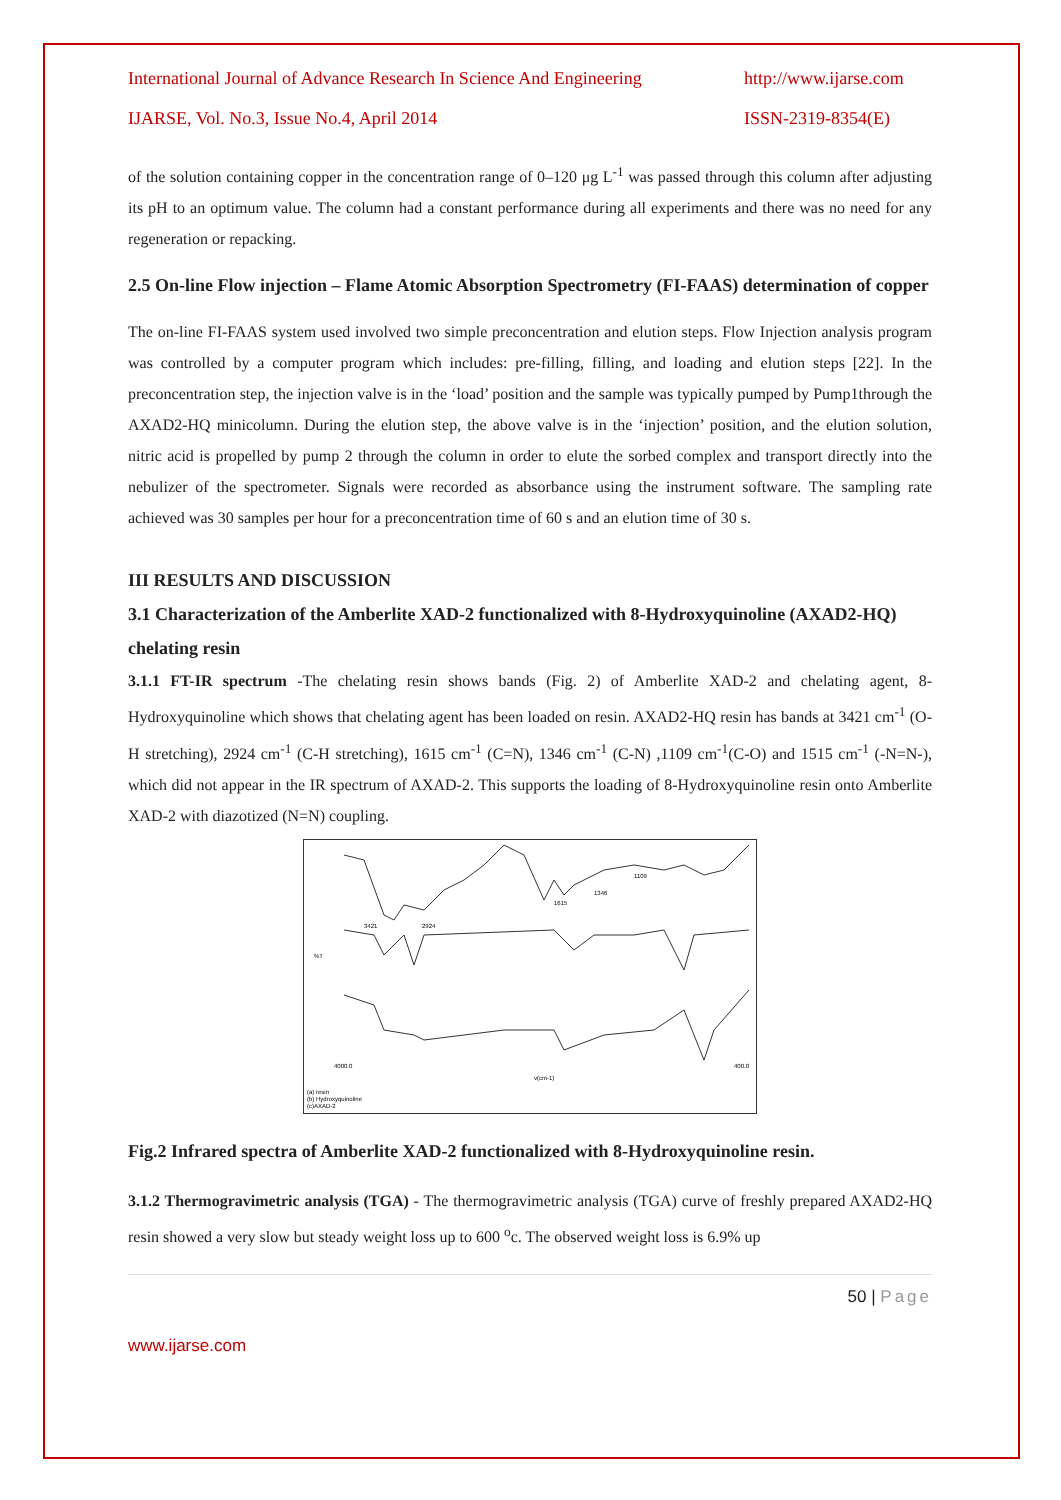International Journal of Advance Research In Science And Engineering http://www.ijarse.com
IJARSE, Vol. No.3, Issue No.4, April 2014 ISSN-2319-8354(E)
of the solution containing copper in the concentration range of 0–120 μg L<sup>-1</sup> was passed through this column after adjusting its pH to an optimum value. The column had a constant performance during all experiments and there was no need for any regeneration or repacking.
2.5 On-line Flow injection – Flame Atomic Absorption Spectrometry (FI-FAAS) determination of copper
The on-line FI-FAAS system used involved two simple preconcentration and elution steps. Flow Injection analysis program was controlled by a computer program which includes: pre-filling, filling, and loading and elution steps [22]. In the preconcentration step, the injection valve is in the ‘load’ position and the sample was typically pumped by Pump1through the AXAD2-HQ minicolumn. During the elution step, the above valve is in the ‘injection’ position, and the elution solution, nitric acid is propelled by pump 2 through the column in order to elute the sorbed complex and transport directly into the nebulizer of the spectrometer. Signals were recorded as absorbance using the instrument software. The sampling rate achieved was 30 samples per hour for a preconcentration time of 60 s and an elution time of 30 s.
III RESULTS AND DISCUSSION
3.1 Characterization of the Amberlite XAD-2 functionalized with 8-Hydroxyquinoline (AXAD2-HQ) chelating resin
3.1.1 FT-IR spectrum -The chelating resin shows bands (Fig. 2) of Amberlite XAD-2 and chelating agent, 8-Hydroxyquinoline which shows that chelating agent has been loaded on resin. AXAD2-HQ resin has bands at 3421 cm<sup>-1</sup> (O-H stretching), 2924 cm<sup>-1</sup> (C-H stretching), 1615 cm<sup>-1</sup> (C=N), 1346 cm<sup>-1</sup> (C-N) ,1109 cm<sup>-1</sup>(C-O) and 1515 cm<sup>-1</sup> (-N=N-), which did not appear in the IR spectrum of AXAD-2. This supports the loading of 8-Hydroxyquinoline resin onto Amberlite XAD-2 with diazotized (N=N) coupling.
%T
3421
2924
1615
1346
1109
4000.0
ν(cm-1)
400.0
(a) resin
(b) Hydroxyquinoline
(c)AXAD-2
Fig.2 Infrared spectra of Amberlite XAD-2 functionalized with 8-Hydroxyquinoline resin.
3.1.2 Thermogravimetric analysis (TGA) - The thermogravimetric analysis (TGA) curve of freshly prepared AXAD2-HQ resin showed a very slow but steady weight loss up to 600 <sup>o</sup>c. The observed weight loss is 6.9% up
50 | Page
www.ijarse.com